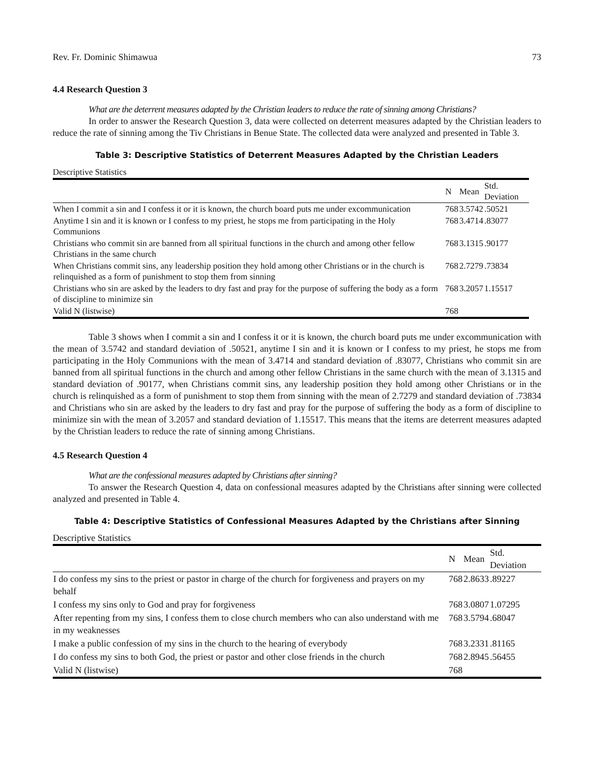Rev. Fr. Dominic Shimawua 73
4.4 Research Question 3
What are the deterrent measures adapted by the Christian leaders to reduce the rate of sinning among Christians?
In order to answer the Research Question 3, data were collected on deterrent measures adapted by the Christian leaders to reduce the rate of sinning among the Tiv Christians in Benue State. The collected data were analyzed and presented in Table 3.
Table 3: Descriptive Statistics of Deterrent Measures Adapted by the Christian Leaders
Descriptive Statistics
| | N | Mean | Std. Deviation |
| --- | --- | --- | --- |
| When I commit a sin and I confess it or it is known, the church board puts me under excommunication | 768 | 3.5742 | .50521 |
| Anytime I sin and it is known or I confess to my priest, he stops me from participating in the Holy Communions | 768 | 3.4714 | .83077 |
| Christians who commit sin are banned from all spiritual functions in the church and among other fellow Christians in the same church | 768 | 3.1315 | .90177 |
| When Christians commit sins, any leadership position they hold among other Christians or in the church is relinquished as a form of punishment to stop them from sinning | 768 | 2.7279 | .73834 |
| Christians who sin are asked by the leaders to dry fast and pray for the purpose of suffering the body as a form of discipline to minimize sin | 768 | 3.2057 | 1.15517 |
| Valid N (listwise) | 768 | | |
Table 3 shows when I commit a sin and I confess it or it is known, the church board puts me under excommunication with the mean of 3.5742 and standard deviation of .50521, anytime I sin and it is known or I confess to my priest, he stops me from participating in the Holy Communions with the mean of 3.4714 and standard deviation of .83077, Christians who commit sin are banned from all spiritual functions in the church and among other fellow Christians in the same church with the mean of 3.1315 and standard deviation of .90177, when Christians commit sins, any leadership position they hold among other Christians or in the church is relinquished as a form of punishment to stop them from sinning with the mean of 2.7279 and standard deviation of .73834 and Christians who sin are asked by the leaders to dry fast and pray for the purpose of suffering the body as a form of discipline to minimize sin with the mean of 3.2057 and standard deviation of 1.15517. This means that the items are deterrent measures adapted by the Christian leaders to reduce the rate of sinning among Christians.
4.5 Research Question 4
What are the confessional measures adapted by Christians after sinning?
To answer the Research Question 4, data on confessional measures adapted by the Christians after sinning were collected analyzed and presented in Table 4.
Table 4: Descriptive Statistics of Confessional Measures Adapted by the Christians after Sinning
Descriptive Statistics
| | N | Mean | Std. Deviation |
| --- | --- | --- | --- |
| I do confess my sins to the priest or pastor in charge of the church for forgiveness and prayers on my behalf | 768 | 2.8633 | .89227 |
| I confess my sins only to God and pray for forgiveness | 768 | 3.0807 | 1.07295 |
| After repenting from my sins, I confess them to close church members who can also understand with me in my weaknesses | 768 | 3.5794 | .68047 |
| I make a public confession of my sins in the church to the hearing of everybody | 768 | 3.2331 | .81165 |
| I do confess my sins to both God, the priest or pastor and other close friends in the church | 768 | 2.8945 | .56455 |
| Valid N (listwise) | 768 | | |